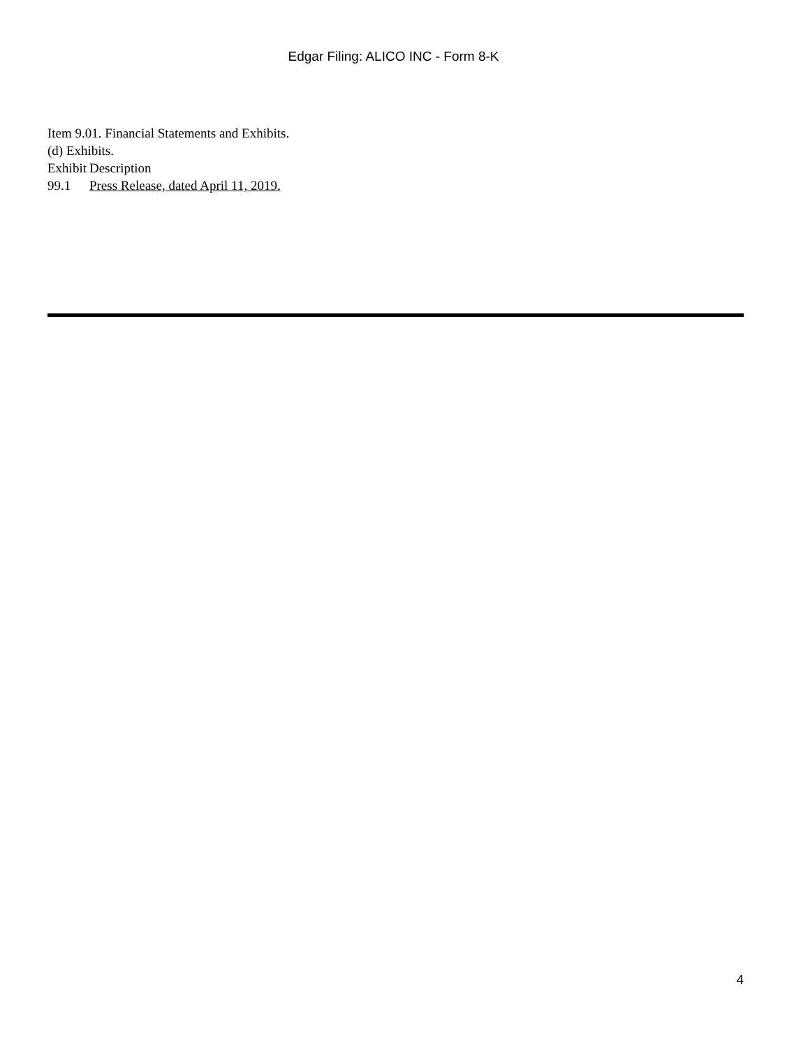Edgar Filing: ALICO INC - Form 8-K
Item 9.01. Financial Statements and Exhibits.
(d) Exhibits.
| Exhibit | Description |
| --- | --- |
| 99.1 | Press Release, dated April 11, 2019. |
4